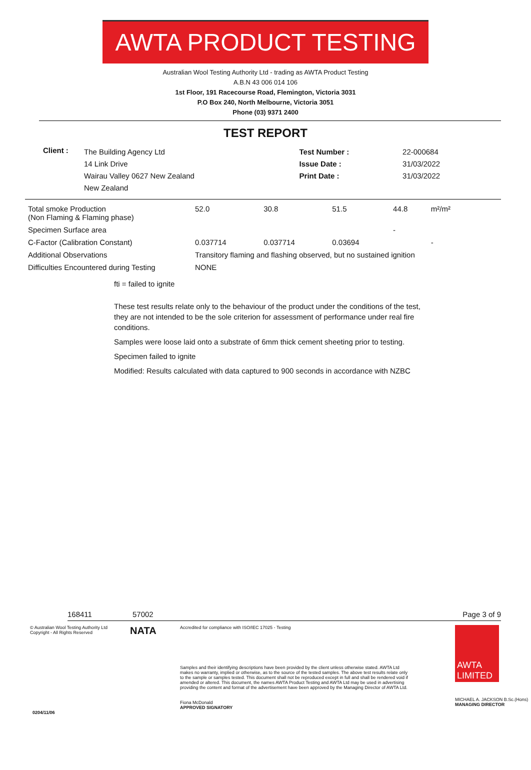AWTA PRODUCT TESTING
Australian Wool Testing Authority Ltd - trading as AWTA Product Testing
A.B.N 43 006 014 106
1st Floor, 191 Racecourse Road, Flemington, Victoria 3031
P.O Box 240, North Melbourne, Victoria 3051
Phone (03) 9371 2400
TEST REPORT
| Client : | The Building Agency Ltd 14 Link Drive Wairau Valley 0627 New Zealand New Zealand | Test Number : Issue Date : Print Date : | 22-000684 31/03/2022 31/03/2022 |
| Total smoke Production (Non Flaming & Flaming phase) | 52.0 | 30.8 | 51.5 | 44.8 | m²/m² |
| Specimen Surface area | | | | - | |
| C-Factor (Calibration Constant) | 0.037714 | 0.037714 | 0.03694 | | - |
| Additional Observations | Transitory flaming and flashing observed, but no sustained ignition | | | | |
| Difficulties Encountered during Testing | NONE | | | | |
fti = failed to ignite
These test results relate only to the behaviour of the product under the conditions of the test, they are not intended to be the sole criterion for assessment of performance under real fire conditions.
Samples were loose laid onto a substrate of 6mm thick cement sheeting prior to testing.
Specimen failed to ignite
Modified: Results calculated with data captured to 900 seconds in accordance with NZBC
168411 57002 Page 3 of 9
© Australian Wool Testing Authority Ltd
Copyright - All Rights Reserved
NATA
Accredited for compliance with ISO/IEC 17025 - Testing
Samples and their identifying descriptions have been provided by the client unless otherwise stated. AWTA Ltd makes no warranty, implied or otherwise, as to the source of the tested samples. The above test results relate only to the sample or samples tested. This document shall not be reproduced except in full and shall be rendered void if amended or altered. This document, the names AWTA Product Testing and AWTA Ltd may be used in advertising providing the content and format of the advertisement have been approved by the Managing Director of AWTA Ltd.
Fiona McDonald
APPROVED SIGNATORY
AWTA LIMITED
MICHAEL A. JACKSON B.Sc.(Hons)
MANAGING DIRECTOR
0204/11/06